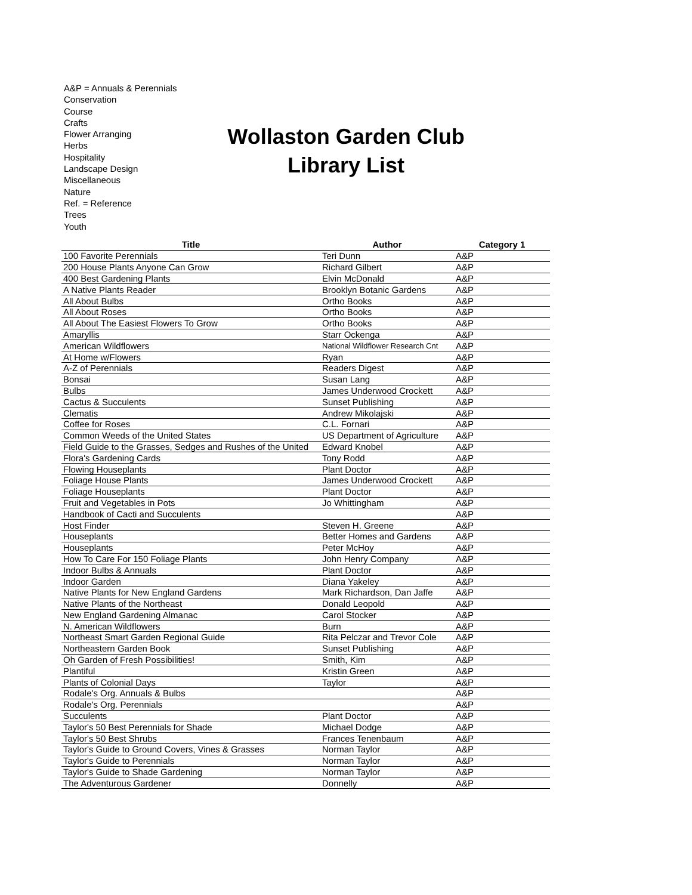A&P = Annuals & Perennials
Conservation
Course
Crafts
Flower Arranging
Herbs
Hospitality
Landscape Design
Miscellaneous
Nature
Ref. = Reference
Trees
Youth
Wollaston Garden Club
Library List
| Title | Author | Category 1 |
| --- | --- | --- |
| 100 Favorite Perennials | Teri Dunn | A&P |
| 200 House Plants Anyone Can Grow | Richard Gilbert | A&P |
| 400 Best Gardening Plants | Elvin McDonald | A&P |
| A Native Plants Reader | Brooklyn Botanic Gardens | A&P |
| All About Bulbs | Ortho Books | A&P |
| All About Roses | Ortho Books | A&P |
| All About The Easiest Flowers To Grow | Ortho Books | A&P |
| Amaryllis | Starr Ockenga | A&P |
| American Wildflowers | National Wildflower Research Cnt | A&P |
| At Home w/Flowers | Ryan | A&P |
| A-Z of Perennials | Readers Digest | A&P |
| Bonsai | Susan Lang | A&P |
| Bulbs | James Underwood Crockett | A&P |
| Cactus & Succulents | Sunset Publishing | A&P |
| Clematis | Andrew Mikolajski | A&P |
| Coffee for Roses | C.L. Fornari | A&P |
| Common Weeds of the United States | US Department of Agriculture | A&P |
| Field Guide to the Grasses, Sedges and Rushes of the United | Edward Knobel | A&P |
| Flora's Gardening Cards | Tony Rodd | A&P |
| Flowing Houseplants | Plant Doctor | A&P |
| Foliage House Plants | James Underwood Crockett | A&P |
| Foliage Houseplants | Plant Doctor | A&P |
| Fruit and Vegetables in Pots | Jo Whittingham | A&P |
| Handbook of Cacti and Succulents | | A&P |
| Host Finder | Steven H. Greene | A&P |
| Houseplants | Better Homes and Gardens | A&P |
| Houseplants | Peter McHoy | A&P |
| How To Care For 150 Foliage Plants | John Henry Company | A&P |
| Indoor Bulbs & Annuals | Plant Doctor | A&P |
| Indoor Garden | Diana Yakeley | A&P |
| Native Plants for New England Gardens | Mark Richardson, Dan Jaffe | A&P |
| Native Plants of the Northeast | Donald Leopold | A&P |
| New England Gardening Almanac | Carol Stocker | A&P |
| N. American Wildflowers | Burn | A&P |
| Northeast Smart Garden Regional Guide | Rita Pelczar and Trevor Cole | A&P |
| Northeastern Garden Book | Sunset Publishing | A&P |
| Oh Garden of Fresh Possibilities! | Smith, Kim | A&P |
| Plantiful | Kristin Green | A&P |
| Plants of Colonial Days | Taylor | A&P |
| Rodale's Org. Annuals & Bulbs | | A&P |
| Rodale's Org. Perennials | | A&P |
| Succulents | Plant Doctor | A&P |
| Taylor's 50 Best Perennials for Shade | Michael Dodge | A&P |
| Taylor's 50 Best Shrubs | Frances Tenenbaum | A&P |
| Taylor's Guide to Ground Covers, Vines & Grasses | Norman Taylor | A&P |
| Taylor's Guide to Perennials | Norman Taylor | A&P |
| Taylor's Guide to Shade Gardening | Norman Taylor | A&P |
| The Adventurous Gardener | Donnelly | A&P |